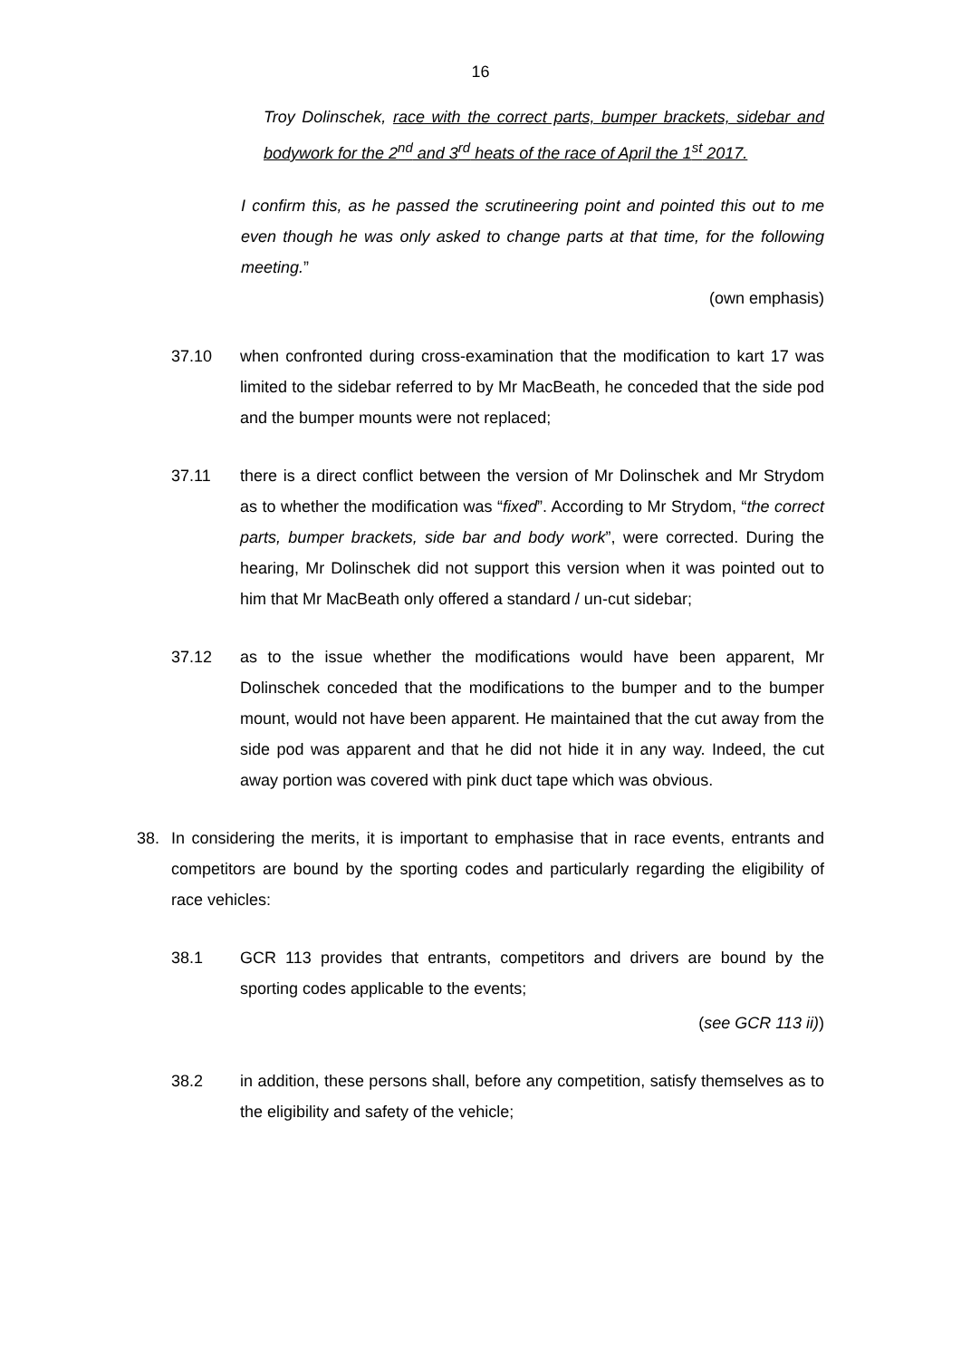16
Troy Dolinschek, race with the correct parts, bumper brackets, sidebar and bodywork for the 2<sup>nd</sup> and 3<sup>rd</sup> heats of the race of April the 1<sup>st</sup> 2017.
I confirm this, as he passed the scrutineering point and pointed this out to me even though he was only asked to change parts at that time, for the following meeting.”
(own emphasis)
37.10 when confronted during cross-examination that the modification to kart 17 was limited to the sidebar referred to by Mr MacBeath, he conceded that the side pod and the bumper mounts were not replaced;
37.11 there is a direct conflict between the version of Mr Dolinschek and Mr Strydom as to whether the modification was “fixed”. According to Mr Strydom, “the correct parts, bumper brackets, side bar and body work”, were corrected. During the hearing, Mr Dolinschek did not support this version when it was pointed out to him that Mr MacBeath only offered a standard / un-cut sidebar;
37.12 as to the issue whether the modifications would have been apparent, Mr Dolinschek conceded that the modifications to the bumper and to the bumper mount, would not have been apparent. He maintained that the cut away from the side pod was apparent and that he did not hide it in any way. Indeed, the cut away portion was covered with pink duct tape which was obvious.
38. In considering the merits, it is important to emphasise that in race events, entrants and competitors are bound by the sporting codes and particularly regarding the eligibility of race vehicles:
38.1 GCR 113 provides that entrants, competitors and drivers are bound by the sporting codes applicable to the events;
(see GCR 113 ii))
38.2 in addition, these persons shall, before any competition, satisfy themselves as to the eligibility and safety of the vehicle;